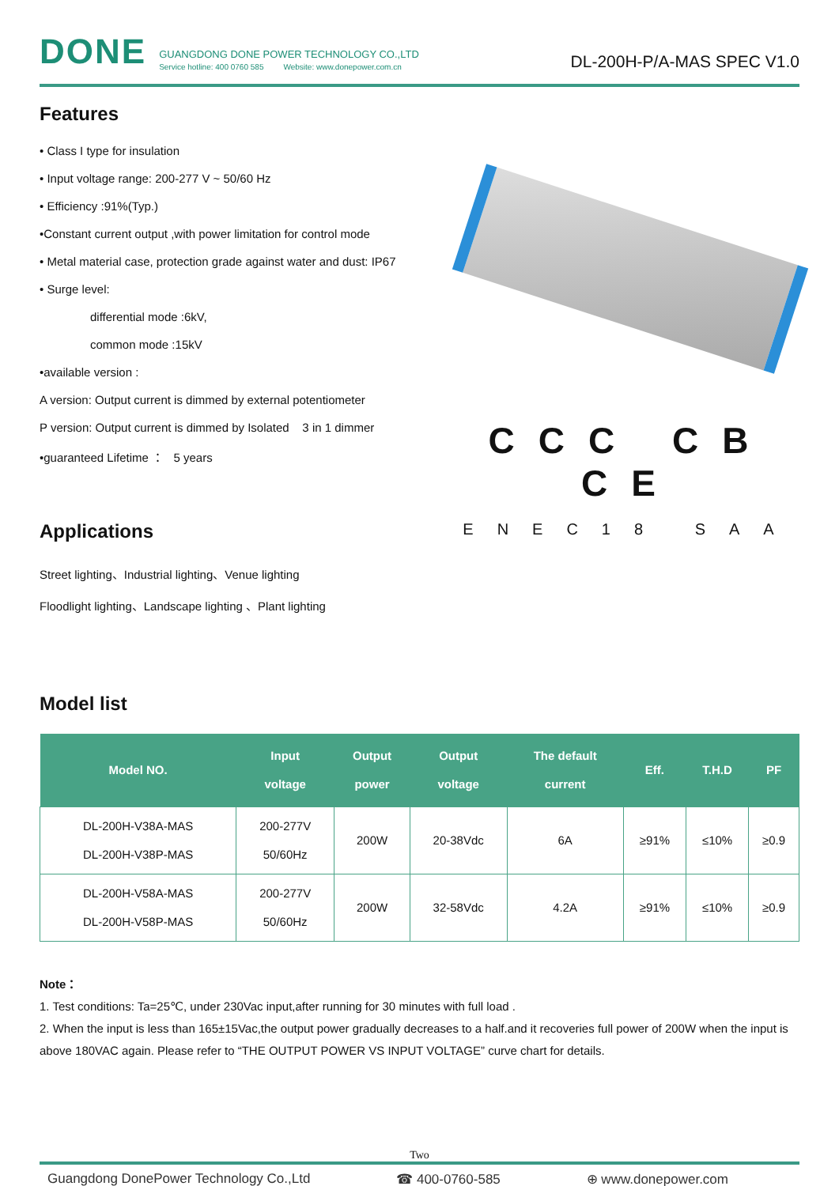DONE
GUANGDONG DONE POWER TECHNOLOGY CO.,LTD
Service hotline: 400 0760 585 Website: www.donepower.com.cn
DL-200H-P/A-MAS SPEC V1.0
Features
• Class I type for insulation
• Input voltage range: 200-277 V ~ 50/60 Hz
• Efficiency :91%(Typ.)
•Constant current output ,with power limitation for control mode
• Metal material case, protection grade against water and dust: IP67
• Surge level:
differential mode :6kV,
common mode :15kV
•available version :
A version: Output current is dimmed by external potentiometer
P version: Output current is dimmed by Isolated 3 in 1 dimmer
•guaranteed Lifetime ： 5 years
Applications
Street lighting、Industrial lighting、Venue lighting
Floodlight lighting、Landscape lighting 、Plant lighting
CCC CB CE
ENEC18 SAA
Model list
| Model NO. | Input voltage | Output power | Output voltage | The default current | Eff. | T.H.D | PF |
| --- | --- | --- | --- | --- | --- | --- | --- |
| DL-200H-V38A-MAS DL-200H-V38P-MAS | 200-277V 50/60Hz | 200W | 20-38Vdc | 6A | ≥91% | ≤10% | ≥0.9 |
| DL-200H-V58A-MAS DL-200H-V58P-MAS | 200-277V 50/60Hz | 200W | 32-58Vdc | 4.2A | ≥91% | ≤10% | ≥0.9 |
Note：
1. Test conditions: Ta=25℃, under 230Vac input,after running for 30 minutes with full load .
2. When the input is less than 165±15Vac,the output power gradually decreases to a half.and it recoveries full power of 200W when the input is above 180VAC again. Please refer to “THE OUTPUT POWER VS INPUT VOLTAGE” curve chart for details.
Two
Guangdong DonePower Technology Co.,Ltd ☎ 400-0760-585 ⊕ www.donepower.com